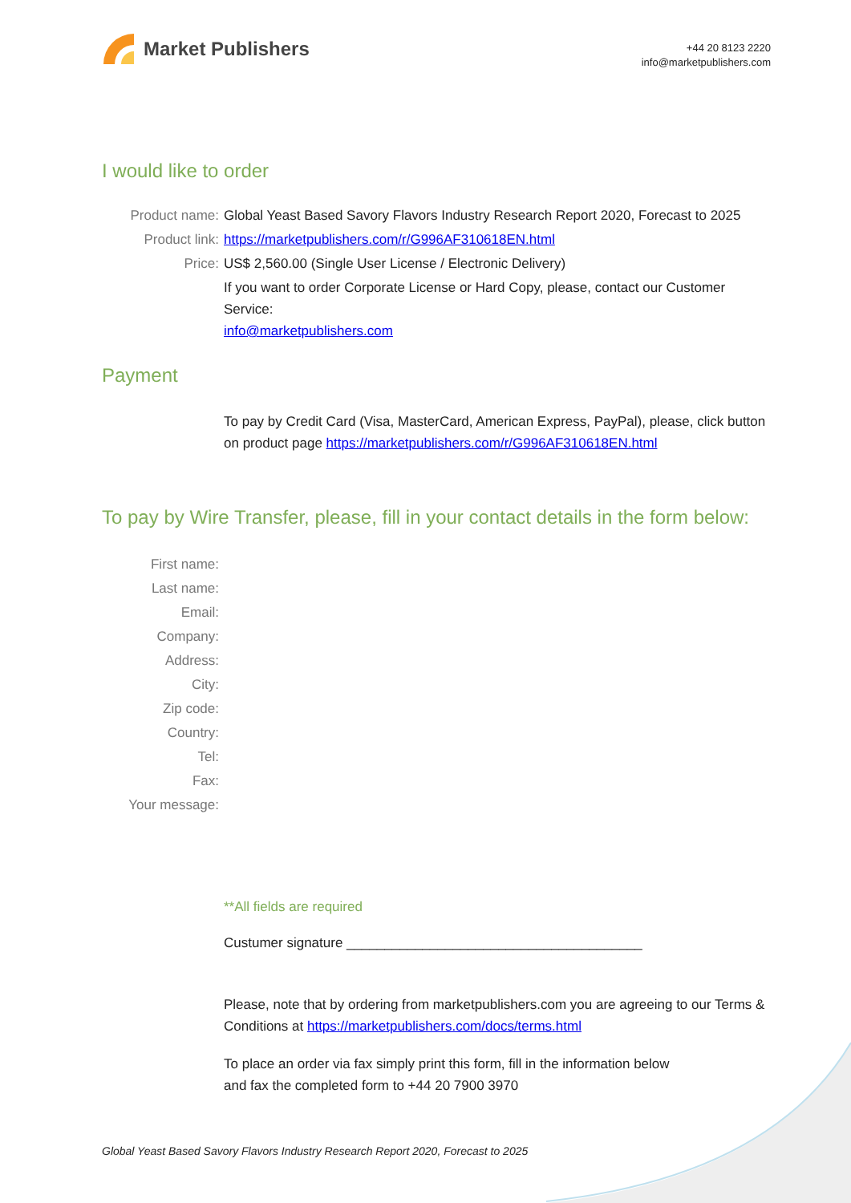Market Publishers
+44 20 8123 2220
info@marketpublishers.com
I would like to order
Product name: Global Yeast Based Savory Flavors Industry Research Report 2020, Forecast to 2025
Product link: https://marketpublishers.com/r/G996AF310618EN.html
Price: US$ 2,560.00 (Single User License / Electronic Delivery)
If you want to order Corporate License or Hard Copy, please, contact our Customer Service:
info@marketpublishers.com
Payment
To pay by Credit Card (Visa, MasterCard, American Express, PayPal), please, click button on product page https://marketpublishers.com/r/G996AF310618EN.html
To pay by Wire Transfer, please, fill in your contact details in the form below:
First name:
Last name:
Email:
Company:
Address:
City:
Zip code:
Country:
Tel:
Fax:
Your message:
**All fields are required
Custumer signature _______________________________________
Please, note that by ordering from marketpublishers.com you are agreeing to our Terms & Conditions at https://marketpublishers.com/docs/terms.html
To place an order via fax simply print this form, fill in the information below
and fax the completed form to +44 20 7900 3970
Global Yeast Based Savory Flavors Industry Research Report 2020, Forecast to 2025